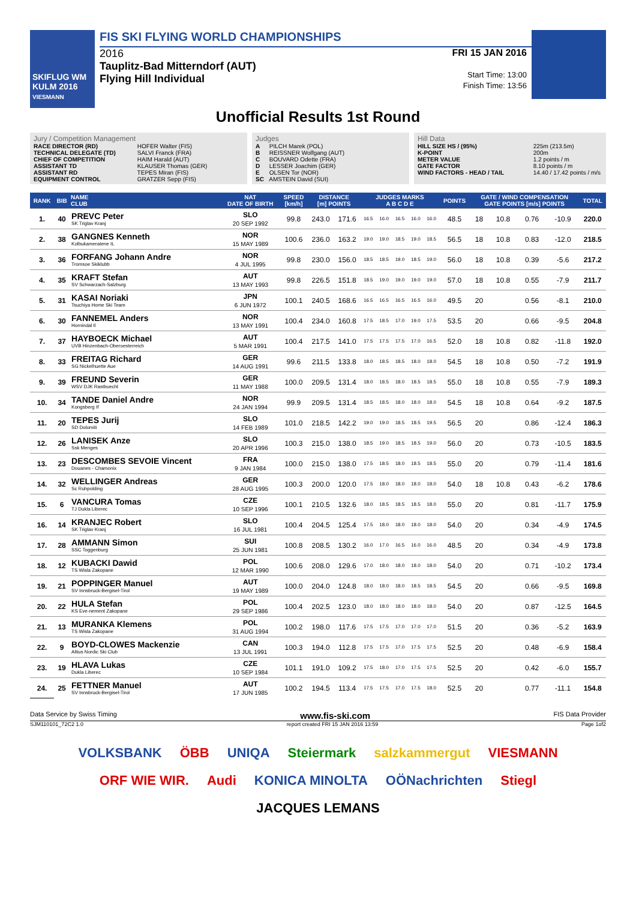SKIFLUG WM KULM 2016
VIESMANN
FIS SKI FLYING WORLD CHAMPIONSHIPS
2016
Tauplitz-Bad Mitterndorf (AUT)
Flying Hill Individual
FRI 15 JAN 2016
Start Time: 13:00
Finish Time: 13:56
Unofficial Results 1st Round
Jury / Competition Management
RACE DIRECTOR (RD) HOFER Walter (FIS)
TECHNICAL DELEGATE (TD) SALVI Franck (FRA)
CHIEF OF COMPETITION HAIM Harald (AUT)
ASSISTANT TD KLAUSER Thomas (GER)
ASSISTANT RD TEPES Miran (FIS)
EQUIPMENT CONTROL GRATZER Sepp (FIS)
Judges
A PILCH Marek (POL)
B REISSNER Wolfgang (AUT)
C BOUVARD Odette (FRA)
D LESSER Joachim (GER)
E OLSEN Tor (NOR)
SC AMSTEIN David (SUI)
Hill Data
HILL SIZE HS / (95%) 225m (213.5m)
K-POINT 200m
METER VALUE 1.2 points / m
GATE FACTOR 8.10 points / m
WIND FACTORS - HEAD / TAIL 14.40 / 17.42 points / m/s
| RANK | BIB | NAME CLUB | NAT DATE OF BIRTH | SPEED [km/h] | DISTANCE [m] POINTS | | JUDGES MARKS A B C D E | | | | | POINTS | GATE / WIND COMPENSATION GATE POINTS [m/s] POINTS | | | | TOTAL |
| --- | --- | --- | --- | --- | --- | --- | --- | --- | --- | --- | --- | --- | --- | --- | --- | --- | --- |
| 1. | 40 | PREVC Peter SK Triglav Kranj | SLO 20 SEP 1992 | 99.8 | 243.0 | 171.6 | 16.5 | 16.0 | 16.5 | 16.0 | 16.0 | 48.5 | 18 | 10.8 | 0.76 | -10.9 | 220.0 |
| 2. | 38 | GANGNES Kenneth Kolbukameratene IL | NOR 15 MAY 1989 | 100.6 | 236.0 | 163.2 | 19.0 | 19.0 | 18.5 | 19.0 | 18.5 | 56.5 | 18 | 10.8 | 0.83 | -12.0 | 218.5 |
| 3. | 36 | FORFANG Johann Andre Tromsoe Skiklubb | NOR 4 JUL 1995 | 99.8 | 230.0 | 156.0 | 18.5 | 18.5 | 19.0 | 18.5 | 19.0 | 56.0 | 18 | 10.8 | 0.39 | -5.6 | 217.2 |
| 4. | 35 | KRAFT Stefan SV Schwarzach-Salzburg | AUT 13 MAY 1993 | 99.8 | 226.5 | 151.8 | 18.5 | 19.0 | 19.0 | 19.0 | 19.0 | 57.0 | 18 | 10.8 | 0.55 | -7.9 | 211.7 |
| 5. | 31 | KASAI Noriaki Tsuchiya Home Ski Team | JPN 6 JUN 1972 | 100.1 | 240.5 | 168.6 | 16.5 | 16.5 | 16.5 | 16.5 | 16.0 | 49.5 | 20 | | 0.56 | -8.1 | 210.0 |
| 6. | 30 | FANNEMEL Anders Hornindal Il | NOR 13 MAY 1991 | 100.4 | 234.0 | 160.8 | 17.5 | 18.5 | 17.0 | 19.0 | 17.5 | 53.5 | 20 | | 0.66 | -9.5 | 204.8 |
| 7. | 37 | HAYBOECK Michael UVB Hinzenbach-Oberoesterreich | AUT 5 MAR 1991 | 100.4 | 217.5 | 141.0 | 17.5 | 17.5 | 17.5 | 17.0 | 16.5 | 52.0 | 18 | 10.8 | 0.82 | -11.8 | 192.0 |
| 8. | 33 | FREITAG Richard SG Nickelhuette Aue | GER 14 AUG 1991 | 99.6 | 211.5 | 133.8 | 18.0 | 18.5 | 18.5 | 18.0 | 18.0 | 54.5 | 18 | 10.8 | 0.50 | -7.2 | 191.9 |
| 9. | 39 | FREUND Severin WSV DJK Rastbuechl | GER 11 MAY 1988 | 100.0 | 209.5 | 131.4 | 18.0 | 18.5 | 18.0 | 18.5 | 18.5 | 55.0 | 18 | 10.8 | 0.55 | -7.9 | 189.3 |
| 10. | 34 | TANDE Daniel Andre Kongsberg If | NOR 24 JAN 1994 | 99.9 | 209.5 | 131.4 | 18.5 | 18.5 | 18.0 | 18.0 | 18.0 | 54.5 | 18 | 10.8 | 0.64 | -9.2 | 187.5 |
| 11. | 20 | TEPES Jurij SD Dolomiti | SLO 14 FEB 1989 | 101.0 | 218.5 | 142.2 | 19.0 | 19.0 | 18.5 | 18.5 | 19.5 | 56.5 | 20 | | 0.86 | -12.4 | 186.3 |
| 12. | 26 | LANISEK Anze Ssk Menges | SLO 20 APR 1996 | 100.3 | 215.0 | 138.0 | 18.5 | 19.0 | 18.5 | 18.5 | 19.0 | 56.0 | 20 | | 0.73 | -10.5 | 183.5 |
| 13. | 23 | DESCOMBES SEVOIE Vincent Douanes - Chamonix | FRA 9 JAN 1984 | 100.0 | 215.0 | 138.0 | 17.5 | 18.5 | 18.0 | 18.5 | 18.5 | 55.0 | 20 | | 0.79 | -11.4 | 181.6 |
| 14. | 32 | WELLINGER Andreas Sc Ruhpolding | GER 28 AUG 1995 | 100.3 | 200.0 | 120.0 | 17.5 | 18.0 | 18.0 | 18.0 | 18.0 | 54.0 | 18 | 10.8 | 0.43 | -6.2 | 178.6 |
| 15. | 6 | VANCURA Tomas TJ Dukla Liberec | CZE 10 SEP 1996 | 100.1 | 210.5 | 132.6 | 18.0 | 18.5 | 18.5 | 18.5 | 18.0 | 55.0 | 20 | | 0.81 | -11.7 | 175.9 |
| 16. | 14 | KRANJEC Robert SK Triglav Kranj | SLO 16 JUL 1981 | 100.4 | 204.5 | 125.4 | 17.5 | 18.0 | 18.0 | 18.0 | 18.0 | 54.0 | 20 | | 0.34 | -4.9 | 174.5 |
| 17. | 28 | AMMANN Simon SSC Toggenburg | SUI 25 JUN 1981 | 100.8 | 208.5 | 130.2 | 16.0 | 17.0 | 16.5 | 16.0 | 16.0 | 48.5 | 20 | | 0.34 | -4.9 | 173.8 |
| 18. | 12 | KUBACKI Dawid TS Wisla Zakopane | POL 12 MAR 1990 | 100.6 | 208.0 | 129.6 | 17.0 | 18.0 | 18.0 | 18.0 | 18.0 | 54.0 | 20 | | 0.71 | -10.2 | 173.4 |
| 19. | 21 | POPPINGER Manuel SV Innsbruck-Bergisel-Tirol | AUT 19 MAY 1989 | 100.0 | 204.0 | 124.8 | 18.0 | 18.0 | 18.0 | 18.5 | 18.5 | 54.5 | 20 | | 0.66 | -9.5 | 169.8 |
| 20. | 22 | HULA Stefan KS Eve-nement Zakopane | POL 29 SEP 1986 | 100.4 | 202.5 | 123.0 | 18.0 | 18.0 | 18.0 | 18.0 | 18.0 | 54.0 | 20 | | 0.87 | -12.5 | 164.5 |
| 21. | 13 | MURANKA Klemens TS Wisla Zakopane | POL 31 AUG 1994 | 100.2 | 198.0 | 117.6 | 17.5 | 17.5 | 17.0 | 17.0 | 17.0 | 51.5 | 20 | | 0.36 | -5.2 | 163.9 |
| 22. | 9 | BOYD-CLOWES Mackenzie Altius Nordic Ski Club | CAN 13 JUL 1991 | 100.3 | 194.0 | 112.8 | 17.5 | 17.5 | 17.0 | 17.5 | 17.5 | 52.5 | 20 | | 0.48 | -6.9 | 158.4 |
| 23. | 19 | HLAVA Lukas Dukla Liberec | CZE 10 SEP 1984 | 101.1 | 191.0 | 109.2 | 17.5 | 18.0 | 17.0 | 17.5 | 17.5 | 52.5 | 20 | | 0.42 | -6.0 | 155.7 |
| 24. | 25 | FETTNER Manuel SV Innsbruck-Bergisel-Tirol | AUT 17 JUN 1985 | 100.2 | 194.5 | 113.4 | 17.5 | 17.5 | 17.0 | 17.5 | 18.0 | 52.5 | 20 | | 0.77 | -11.1 | 154.8 |
Data Service by Swiss Timing www.fis-ski.com FIS Data Provider
SJM110101_72C2 1.0 report created FRI 15 JAN 2016 13:59 Page 1of2
VOLKSBANK ÖBB UNIQA Steiermark salzkammergut VIESMANN ORF WIE WIR. Audi KONICA MINOLTA OÖNachrichten Stiegl JACQUES LEMANS